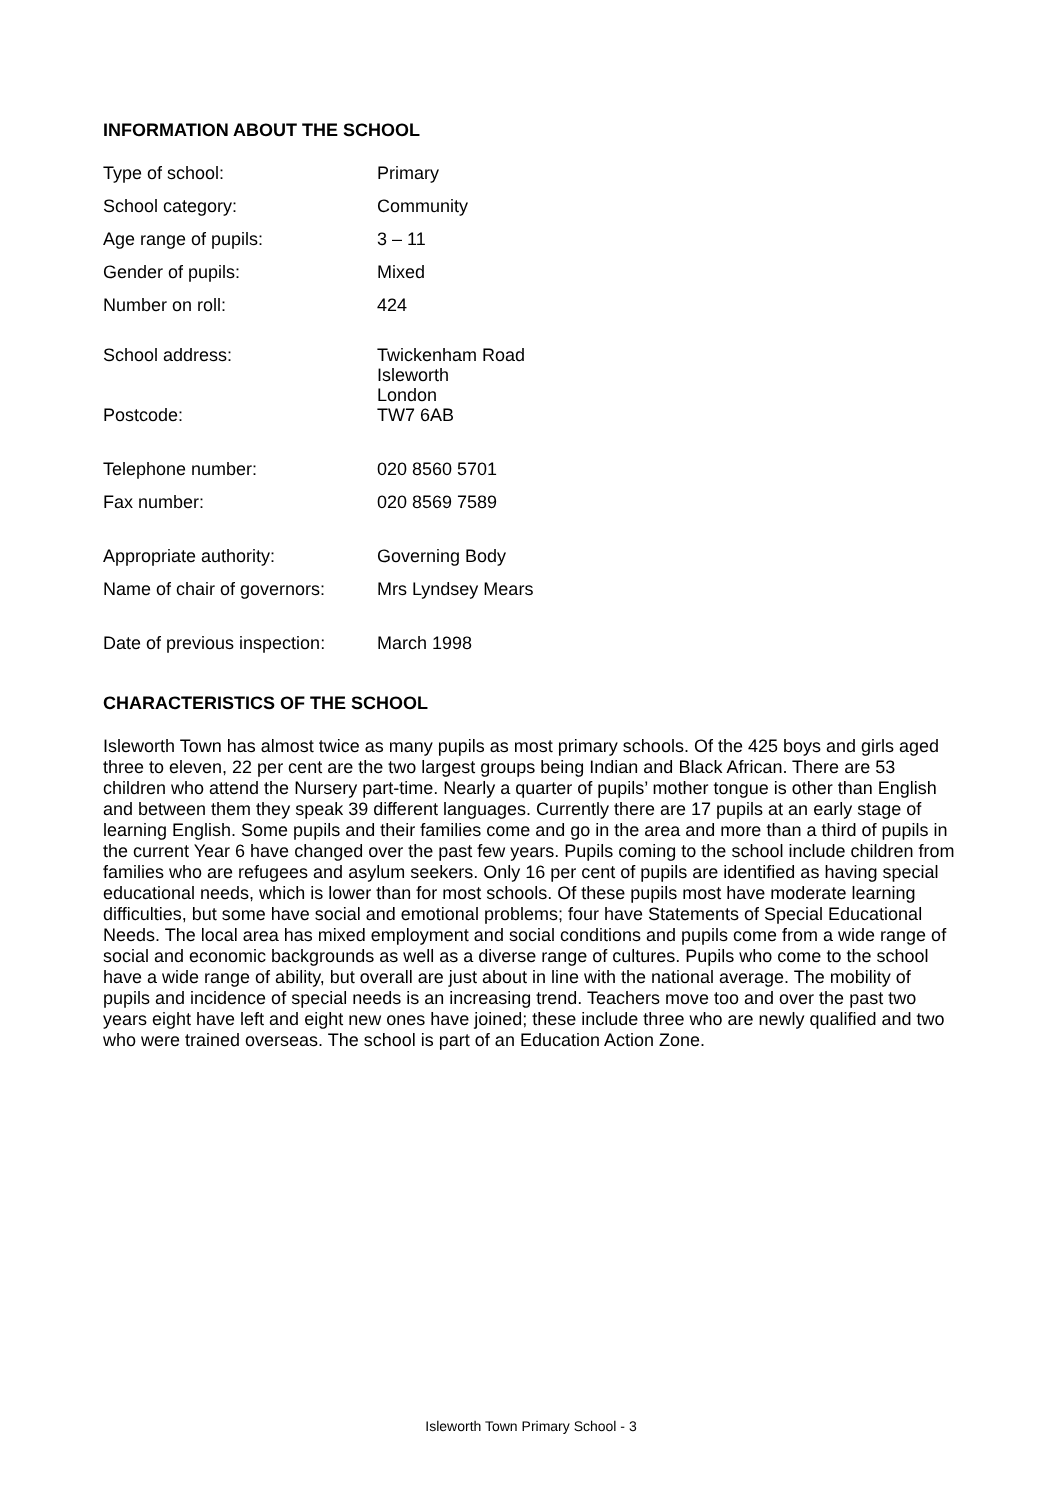INFORMATION ABOUT THE SCHOOL
| Type of school: | Primary |
| School category: | Community |
| Age range of pupils: | 3 – 11 |
| Gender of pupils: | Mixed |
| Number on roll: | 424 |
| School address: | Twickenham Road Isleworth London |
| Postcode: | TW7 6AB |
| Telephone number: | 020 8560 5701 |
| Fax number: | 020 8569 7589 |
| Appropriate authority: | Governing Body |
| Name of chair of governors: | Mrs Lyndsey Mears |
| Date of previous inspection: | March 1998 |
CHARACTERISTICS OF THE SCHOOL
Isleworth Town has almost twice as many pupils as most primary schools. Of the 425 boys and girls aged three to eleven, 22 per cent are the two largest groups being Indian and Black African. There are 53 children who attend the Nursery part-time. Nearly a quarter of pupils’ mother tongue is other than English and between them they speak 39 different languages. Currently there are 17 pupils at an early stage of learning English. Some pupils and their families come and go in the area and more than a third of pupils in the current Year 6 have changed over the past few years. Pupils coming to the school include children from families who are refugees and asylum seekers. Only 16 per cent of pupils are identified as having special educational needs, which is lower than for most schools. Of these pupils most have moderate learning difficulties, but some have social and emotional problems; four have Statements of Special Educational Needs. The local area has mixed employment and social conditions and pupils come from a wide range of social and economic backgrounds as well as a diverse range of cultures. Pupils who come to the school have a wide range of ability, but overall are just about in line with the national average. The mobility of pupils and incidence of special needs is an increasing trend. Teachers move too and over the past two years eight have left and eight new ones have joined; these include three who are newly qualified and two who were trained overseas. The school is part of an Education Action Zone.
Isleworth Town Primary School - 3